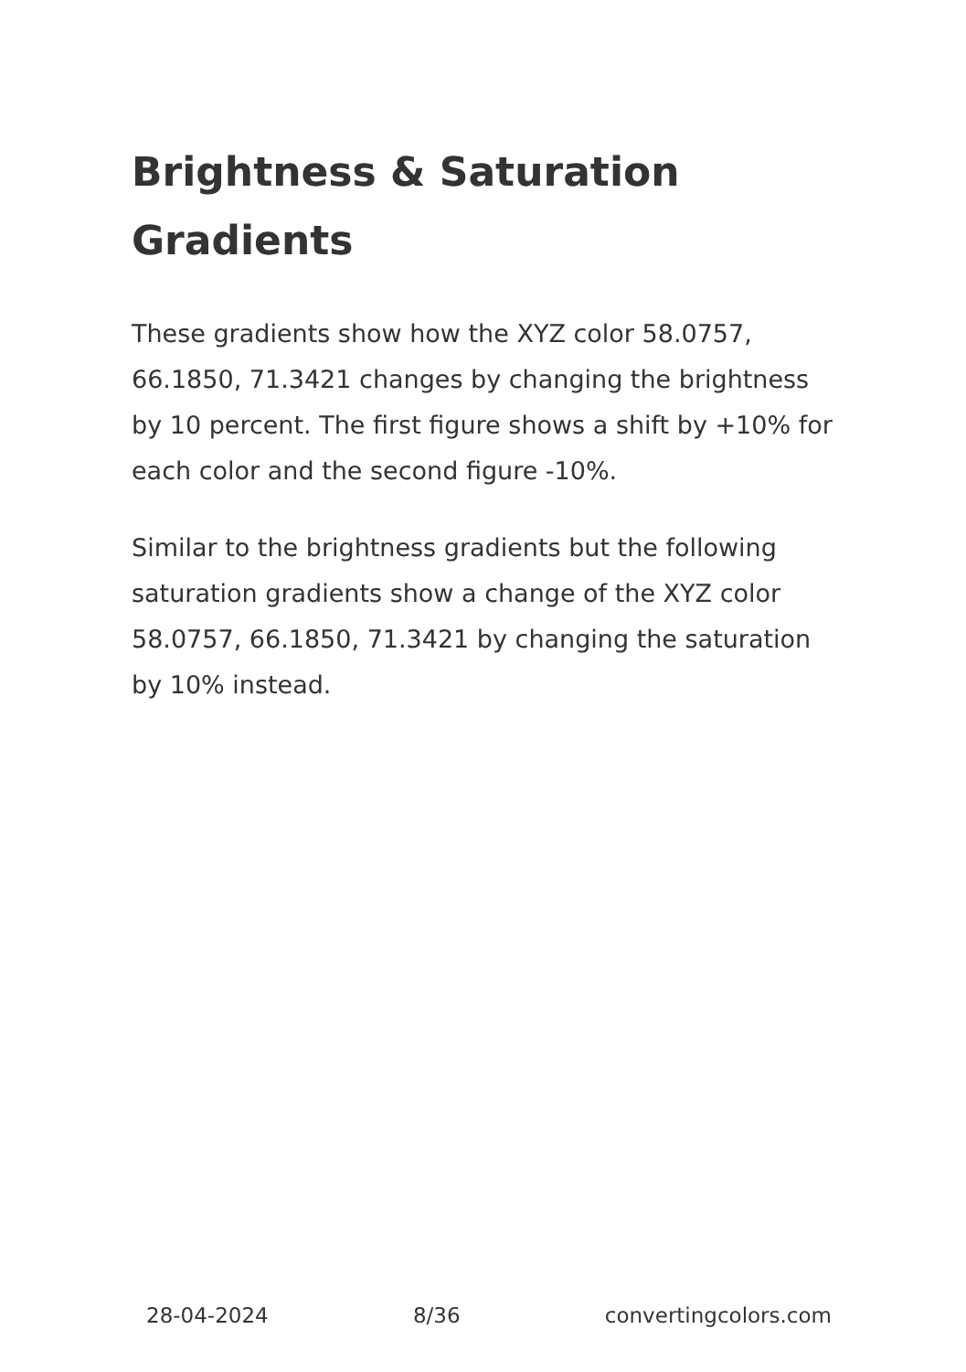Brightness & Saturation Gradients
These gradients show how the XYZ color 58.0757, 66.1850, 71.3421 changes by changing the brightness by 10 percent. The first figure shows a shift by +10% for each color and the second figure -10%.
Similar to the brightness gradients but the following saturation gradients show a change of the XYZ color 58.0757, 66.1850, 71.3421 by changing the saturation by 10% instead.
28-04-2024 8/36 convertingcolors.com